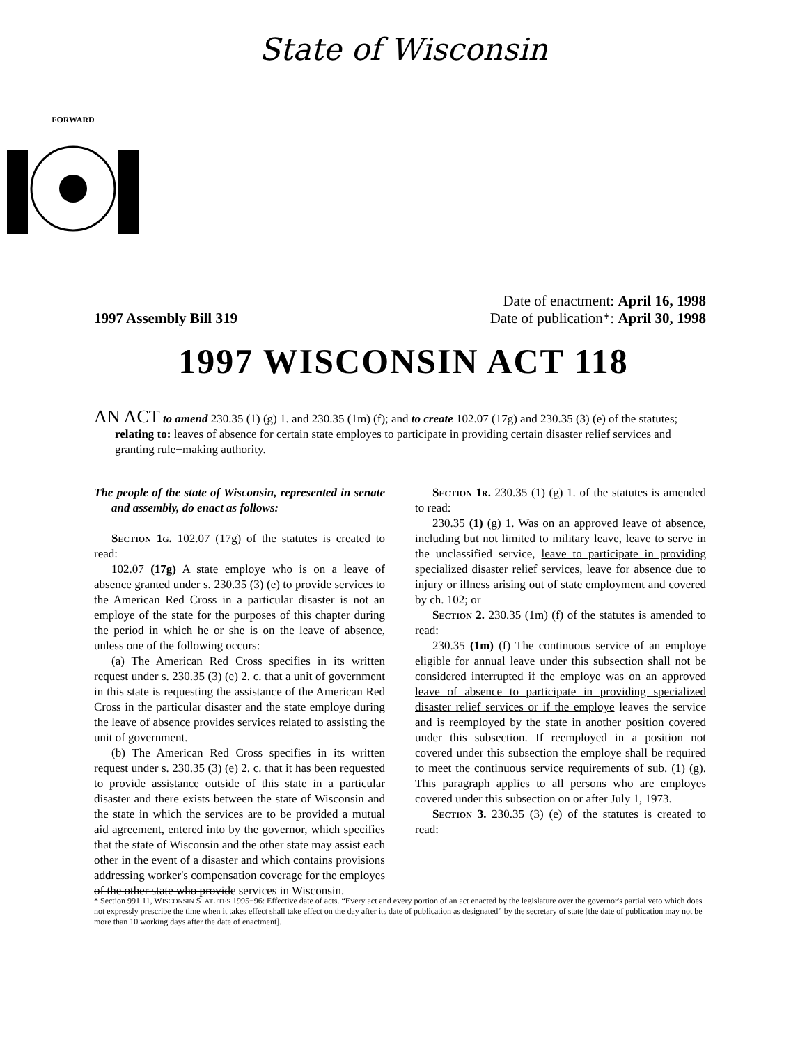State of Wisconsin
FORWARD
1997 Assembly Bill 319
Date of enactment: April 16, 1998
Date of publication*: April 30, 1998
1997 WISCONSIN ACT 118
AN ACT to amend 230.35 (1) (g) 1. and 230.35 (1m) (f); and to create 102.07 (17g) and 230.35 (3) (e) of the statutes; relating to: leaves of absence for certain state employes to participate in providing certain disaster relief services and granting rule−making authority.
The people of the state of Wisconsin, represented in senate and assembly, do enact as follows:
Section 1g. 102.07 (17g) of the statutes is created to read:
102.07 (17g) A state employe who is on a leave of absence granted under s. 230.35 (3) (e) to provide services to the American Red Cross in a particular disaster is not an employe of the state for the purposes of this chapter during the period in which he or she is on the leave of absence, unless one of the following occurs:
(a) The American Red Cross specifies in its written request under s. 230.35 (3) (e) 2. c. that a unit of government in this state is requesting the assistance of the American Red Cross in the particular disaster and the state employe during the leave of absence provides services related to assisting the unit of government.
(b) The American Red Cross specifies in its written request under s. 230.35 (3) (e) 2. c. that it has been requested to provide assistance outside of this state in a particular disaster and there exists between the state of Wisconsin and the state in which the services are to be provided a mutual aid agreement, entered into by the governor, which specifies that the state of Wisconsin and the other state may assist each other in the event of a disaster and which contains provisions addressing worker's compensation coverage for the employes of the other state who provide services in Wisconsin.
Section 1r. 230.35 (1) (g) 1. of the statutes is amended to read:
230.35 (1) (g) 1. Was on an approved leave of absence, including but not limited to military leave, leave to serve in the unclassified service, leave to participate in providing specialized disaster relief services, leave for absence due to injury or illness arising out of state employment and covered by ch. 102; or
Section 2. 230.35 (1m) (f) of the statutes is amended to read:
230.35 (1m) (f) The continuous service of an employe eligible for annual leave under this subsection shall not be considered interrupted if the employe was on an approved leave of absence to participate in providing specialized disaster relief services or if the employe leaves the service and is reemployed by the state in another position covered under this subsection. If reemployed in a position not covered under this subsection the employe shall be required to meet the continuous service requirements of sub. (1) (g). This paragraph applies to all persons who are employes covered under this subsection on or after July 1, 1973.
Section 3. 230.35 (3) (e) of the statutes is created to read:
* Section 991.11, WISCONSIN STATUTES 1995−96: Effective date of acts. “Every act and every portion of an act enacted by the legislature over the governor's partial veto which does not expressly prescribe the time when it takes effect shall take effect on the day after its date of publication as designated” by the secretary of state [the date of publication may not be more than 10 working days after the date of enactment].